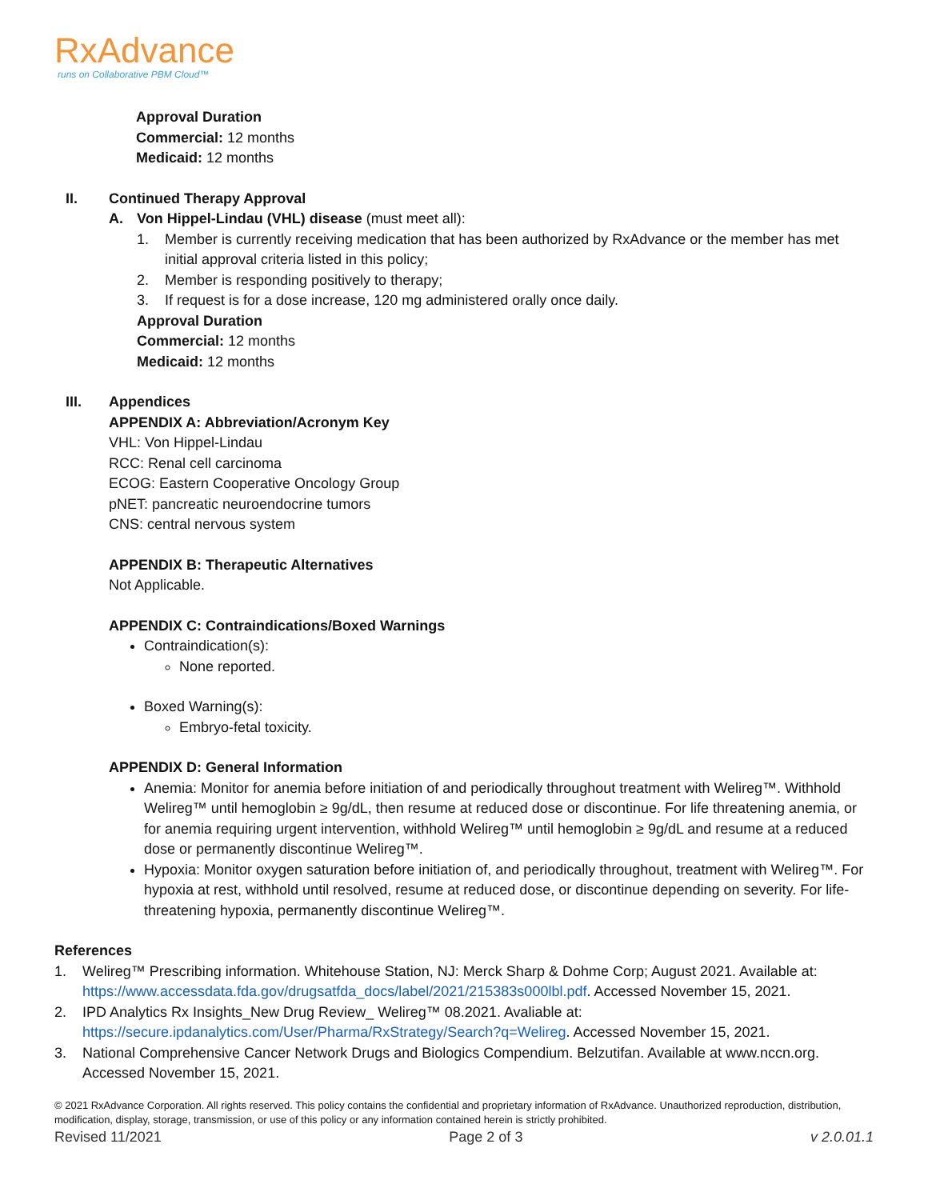RxAdvance
runs on Collaborative PBM Cloud™
Approval Duration
Commercial: 12 months
Medicaid: 12 months
II. Continued Therapy Approval
A. Von Hippel-Lindau (VHL) disease (must meet all):
1. Member is currently receiving medication that has been authorized by RxAdvance or the member has met initial approval criteria listed in this policy;
2. Member is responding positively to therapy;
3. If request is for a dose increase, 120 mg administered orally once daily.
Approval Duration
Commercial: 12 months
Medicaid: 12 months
III. Appendices
APPENDIX A: Abbreviation/Acronym Key
VHL: Von Hippel-Lindau
RCC: Renal cell carcinoma
ECOG: Eastern Cooperative Oncology Group
pNET: pancreatic neuroendocrine tumors
CNS: central nervous system
APPENDIX B: Therapeutic Alternatives
Not Applicable.
APPENDIX C: Contraindications/Boxed Warnings
Contraindication(s):
None reported.
Boxed Warning(s):
Embryo-fetal toxicity.
APPENDIX D: General Information
Anemia: Monitor for anemia before initiation of and periodically throughout treatment with Welireg™. Withhold Welireg™ until hemoglobin ≥ 9g/dL, then resume at reduced dose or discontinue. For life threatening anemia, or for anemia requiring urgent intervention, withhold Welireg™ until hemoglobin ≥ 9g/dL and resume at a reduced dose or permanently discontinue Welireg™.
Hypoxia: Monitor oxygen saturation before initiation of, and periodically throughout, treatment with Welireg™. For hypoxia at rest, withhold until resolved, resume at reduced dose, or discontinue depending on severity. For life-threatening hypoxia, permanently discontinue Welireg™.
References
1. Welireg™ Prescribing information. Whitehouse Station, NJ: Merck Sharp & Dohme Corp; August 2021. Available at: https://www.accessdata.fda.gov/drugsatfda_docs/label/2021/215383s000lbl.pdf. Accessed November 15, 2021.
2. IPD Analytics Rx Insights_New Drug Review_ Welireg™ 08.2021. Avaliable at: https://secure.ipdanalytics.com/User/Pharma/RxStrategy/Search?q=Welireg. Accessed November 15, 2021.
3. National Comprehensive Cancer Network Drugs and Biologics Compendium. Belzutifan. Available at www.nccn.org. Accessed November 15, 2021.
© 2021 RxAdvance Corporation. All rights reserved. This policy contains the confidential and proprietary information of RxAdvance. Unauthorized reproduction, distribution, modification, display, storage, transmission, or use of this policy or any information contained herein is strictly prohibited.
Revised 11/2021 Page 2 of 3 v 2.0.01.1